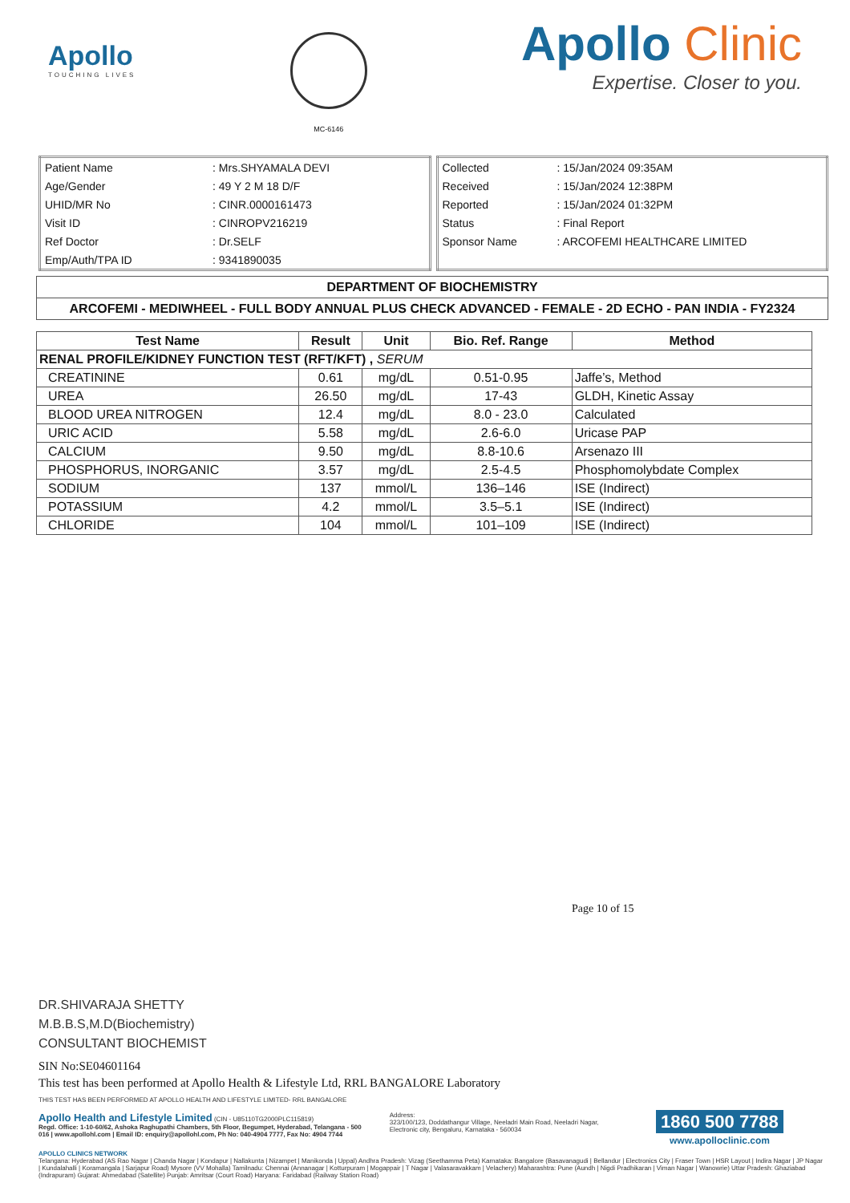Apollo
TOUCHING LIVES
MC-6146
Apollo Clinic
Expertise. Closer to you.
| Patient Name | : Mrs.SHYAMALA DEVI |
| Age/Gender | : 49 Y 2 M 18 D/F |
| UHID/MR No | : CINR.0000161473 |
| Visit ID | : CINROPV216219 |
| Ref Doctor | : Dr.SELF |
| Emp/Auth/TPA ID | : 9341890035 |
| Collected | : 15/Jan/2024 09:35AM |
| Received | : 15/Jan/2024 12:38PM |
| Reported | : 15/Jan/2024 01:32PM |
| Status | : Final Report |
| Sponsor Name | : ARCOFEMI HEALTHCARE LIMITED |
DEPARTMENT OF BIOCHEMISTRY
ARCOFEMI - MEDIWHEEL - FULL BODY ANNUAL PLUS CHECK ADVANCED - FEMALE - 2D ECHO - PAN INDIA - FY2324
| Test Name | Result | Unit | Bio. Ref. Range | Method |
| --- | --- | --- | --- | --- |
| RENAL PROFILE/KIDNEY FUNCTION TEST (RFT/KFT) , SERUM | | | | |
| CREATININE | 0.61 | mg/dL | 0.51-0.95 | Jaffe’s, Method |
| UREA | 26.50 | mg/dL | 17-43 | GLDH, Kinetic Assay |
| BLOOD UREA NITROGEN | 12.4 | mg/dL | 8.0 - 23.0 | Calculated |
| URIC ACID | 5.58 | mg/dL | 2.6-6.0 | Uricase PAP |
| CALCIUM | 9.50 | mg/dL | 8.8-10.6 | Arsenazo III |
| PHOSPHORUS, INORGANIC | 3.57 | mg/dL | 2.5-4.5 | Phosphomolybdate Complex |
| SODIUM | 137 | mmol/L | 136–146 | ISE (Indirect) |
| POTASSIUM | 4.2 | mmol/L | 3.5–5.1 | ISE (Indirect) |
| CHLORIDE | 104 | mmol/L | 101–109 | ISE (Indirect) |
Page 10 of 15
DR.SHIVARAJA SHETTY
M.B.B.S,M.D(Biochemistry)
CONSULTANT BIOCHEMIST
SIN No:SE04601164
This test has been performed at Apollo Health & Lifestyle Ltd, RRL BANGALORE Laboratory
THIS TEST HAS BEEN PERFORMED AT APOLLO HEALTH AND LIFESTYLE LIMITED- RRL BANGALORE
Apollo Health and Lifestyle Limited (CIN - U85110TG2000PLC115819)
Regd. Office: 1-10-60/62, Ashoka Raghupathi Chambers, 5th Floor, Begumpet, Hyderabad, Telangana - 500 016 | www.apollohl.com | Email ID: enquiry@apollohl.com, Ph No: 040-4904 7777, Fax No: 4904 7744
Address:
323/100/123, Doddathangur Village, Neeladri Main Road, Neeladri Nagar, Electronic city, Bengaluru, Karnataka - 560034
1860 500 7788
www.apolloclinic.com
APOLLO CLINICS NETWORK
Telangana: Hyderabad (AS Rao Nagar | Chanda Nagar | Kondapur | Nallakunta | Nizampet | Manikonda | Uppal) Andhra Pradesh: Vizag (Seethamma Peta) Karnataka: Bangalore (Basavanagudi | Bellandur | Electronics City | Fraser Town | HSR Layout | Indira Nagar | JP Nagar | Kundalahalli | Koramangala | Sarjapur Road) Mysore (VV Mohalla) Tamilnadu: Chennai (Annanagar | Kotturpuram | Mogappair | T Nagar | Valasaravakkam | Velachery) Maharashtra: Pune (Aundh | Nigdi Pradhikaran | Viman Nagar | Wanowrie) Uttar Pradesh: Ghaziabad (Indrapuram) Gujarat: Ahmedabad (Satellite) Punjab: Amritsar (Court Road) Haryana: Faridabad (Railway Station Road)